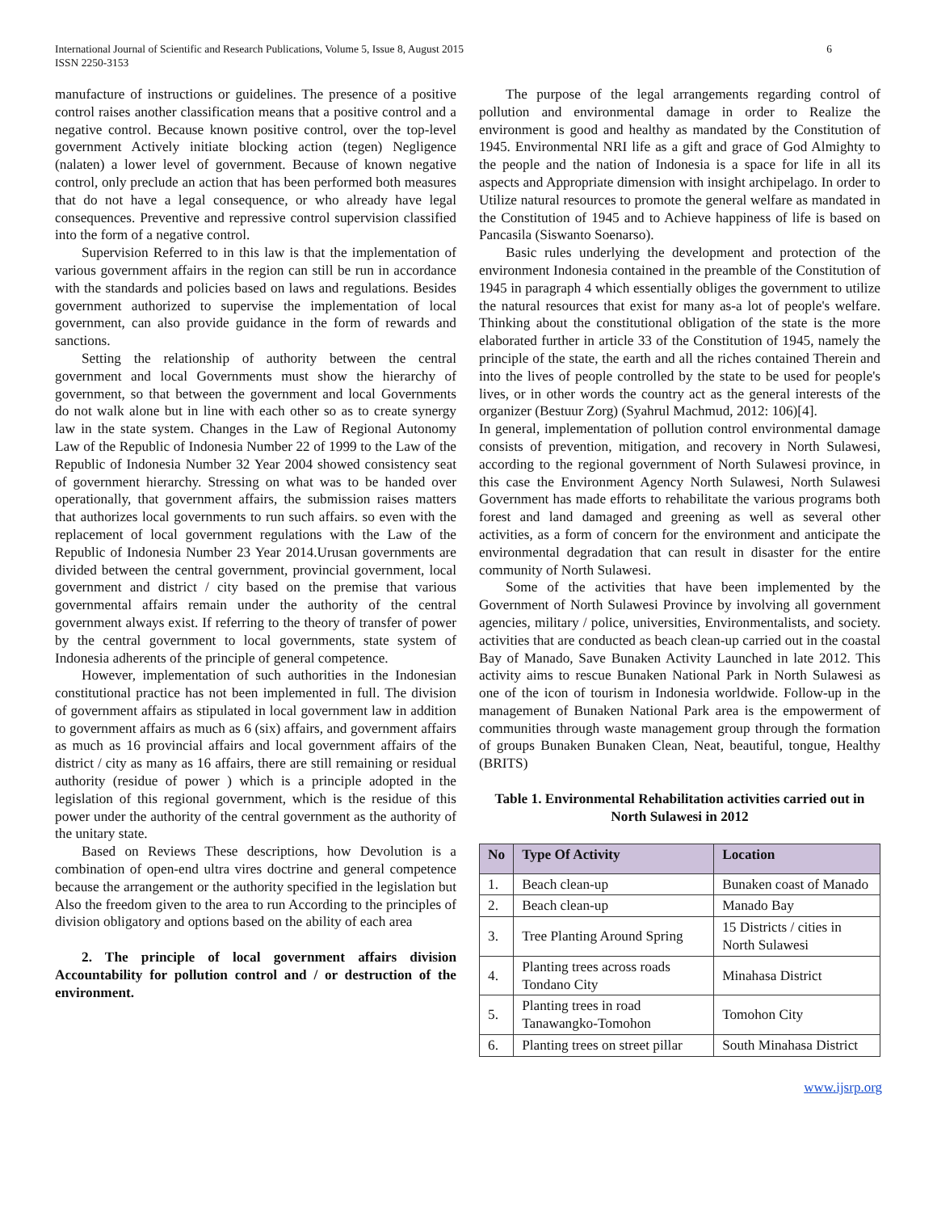International Journal of Scientific and Research Publications, Volume 5, Issue 8, August 2015
ISSN 2250-3153
6
manufacture of instructions or guidelines. The presence of a positive control raises another classification means that a positive control and a negative control. Because known positive control, over the top-level government Actively initiate blocking action (tegen) Negligence (nalaten) a lower level of government. Because of known negative control, only preclude an action that has been performed both measures that do not have a legal consequence, or who already have legal consequences. Preventive and repressive control supervision classified into the form of a negative control.
Supervision Referred to in this law is that the implementation of various government affairs in the region can still be run in accordance with the standards and policies based on laws and regulations. Besides government authorized to supervise the implementation of local government, can also provide guidance in the form of rewards and sanctions.
Setting the relationship of authority between the central government and local Governments must show the hierarchy of government, so that between the government and local Governments do not walk alone but in line with each other so as to create synergy law in the state system. Changes in the Law of Regional Autonomy Law of the Republic of Indonesia Number 22 of 1999 to the Law of the Republic of Indonesia Number 32 Year 2004 showed consistency seat of government hierarchy. Stressing on what was to be handed over operationally, that government affairs, the submission raises matters that authorizes local governments to run such affairs. so even with the replacement of local government regulations with the Law of the Republic of Indonesia Number 23 Year 2014.Urusan governments are divided between the central government, provincial government, local government and district / city based on the premise that various governmental affairs remain under the authority of the central government always exist. If referring to the theory of transfer of power by the central government to local governments, state system of Indonesia adherents of the principle of general competence.
However, implementation of such authorities in the Indonesian constitutional practice has not been implemented in full. The division of government affairs as stipulated in local government law in addition to government affairs as much as 6 (six) affairs, and government affairs as much as 16 provincial affairs and local government affairs of the district / city as many as 16 affairs, there are still remaining or residual authority (residue of power ) which is a principle adopted in the legislation of this regional government, which is the residue of this power under the authority of the central government as the authority of the unitary state.
Based on Reviews These descriptions, how Devolution is a combination of open-end ultra vires doctrine and general competence because the arrangement or the authority specified in the legislation but Also the freedom given to the area to run According to the principles of division obligatory and options based on the ability of each area
2. The principle of local government affairs division Accountability for pollution control and / or destruction of the environment.
The purpose of the legal arrangements regarding control of pollution and environmental damage in order to Realize the environment is good and healthy as mandated by the Constitution of 1945. Environmental NRI life as a gift and grace of God Almighty to the people and the nation of Indonesia is a space for life in all its aspects and Appropriate dimension with insight archipelago. In order to Utilize natural resources to promote the general welfare as mandated in the Constitution of 1945 and to Achieve happiness of life is based on Pancasila (Siswanto Soenarso).
Basic rules underlying the development and protection of the environment Indonesia contained in the preamble of the Constitution of 1945 in paragraph 4 which essentially obliges the government to utilize the natural resources that exist for many as-a lot of people's welfare. Thinking about the constitutional obligation of the state is the more elaborated further in article 33 of the Constitution of 1945, namely the principle of the state, the earth and all the riches contained Therein and into the lives of people controlled by the state to be used for people's lives, or in other words the country act as the general interests of the organizer (Bestuur Zorg) (Syahrul Machmud, 2012: 106)[4].
In general, implementation of pollution control environmental damage consists of prevention, mitigation, and recovery in North Sulawesi, according to the regional government of North Sulawesi province, in this case the Environment Agency North Sulawesi, North Sulawesi Government has made efforts to rehabilitate the various programs both forest and land damaged and greening as well as several other activities, as a form of concern for the environment and anticipate the environmental degradation that can result in disaster for the entire community of North Sulawesi.
Some of the activities that have been implemented by the Government of North Sulawesi Province by involving all government agencies, military / police, universities, Environmentalists, and society. activities that are conducted as beach clean-up carried out in the coastal Bay of Manado, Save Bunaken Activity Launched in late 2012. This activity aims to rescue Bunaken National Park in North Sulawesi as one of the icon of tourism in Indonesia worldwide. Follow-up in the management of Bunaken National Park area is the empowerment of communities through waste management group through the formation of groups Bunaken Bunaken Clean, Neat, beautiful, tongue, Healthy (BRITS)
Table 1. Environmental Rehabilitation activities carried out in North Sulawesi in 2012
| No | Type Of Activity | Location |
| --- | --- | --- |
| 1. | Beach clean-up | Bunaken coast of Manado |
| 2. | Beach clean-up | Manado Bay |
| 3. | Tree Planting Around Spring | 15 Districts / cities in North Sulawesi |
| 4. | Planting trees across roads Tondano City | Minahasa District |
| 5. | Planting trees in road Tanawangko-Tomohon | Tomohon City |
| 6. | Planting trees on street pillar | South Minahasa District |
www.ijsrp.org